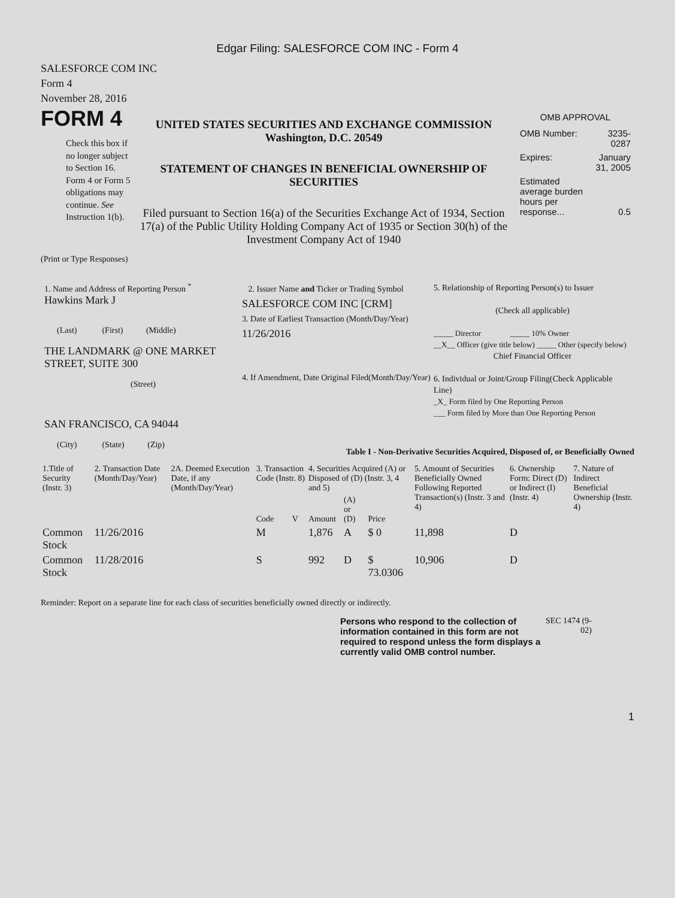Edgar Filing: SALESFORCE COM INC - Form 4
SALESFORCE COM INC
Form 4
November 28, 2016
FORM 4
Check this box if no longer subject to Section 16. Form 4 or Form 5 obligations may continue. See Instruction 1(b).
UNITED STATES SECURITIES AND EXCHANGE COMMISSION
Washington, D.C. 20549
STATEMENT OF CHANGES IN BENEFICIAL OWNERSHIP OF SECURITIES
Filed pursuant to Section 16(a) of the Securities Exchange Act of 1934, Section 17(a) of the Public Utility Holding Company Act of 1935 or Section 30(h) of the Investment Company Act of 1940
OMB APPROVAL
| OMB Number: | 3235-0287 |
| Expires: | January 31, 2005 |
| Estimated average burden hours per response... | 0.5 |
(Print or Type Responses)
1. Name and Address of Reporting Person <sup>*</sup>
Hawkins Mark J
(Last) (First) (Middle)
THE LANDMARK @ ONE MARKET STREET, SUITE 300
(Street)
SAN FRANCISCO, CA 94044
(City) (State) (Zip)
2. Issuer Name and Ticker or Trading Symbol
SALESFORCE COM INC [CRM]
3. Date of Earliest Transaction (Month/Day/Year)
11/26/2016
4. If Amendment, Date Original Filed(Month/Day/Year)
5. Relationship of Reporting Person(s) to Issuer
(Check all applicable)
_____ Director _____ 10% Owner
__X__ Officer (give title below) _____ Other (specify below)
Chief Financial Officer
6. Individual or Joint/Group Filing(Check Applicable Line)
_X_ Form filed by One Reporting Person
___ Form filed by More than One Reporting Person
Table I - Non-Derivative Securities Acquired, Disposed of, or Beneficially Owned
| 1.Title of Security (Instr. 3) | 2. Transaction Date (Month/Day/Year) | 2A. Deemed Execution Date, if any (Month/Day/Year) | 3. Transaction Code (Instr. 8) | | 4. Securities Acquired (A) or Disposed of (D) (Instr. 3, 4 and 5) | | | 5. Amount of Securities Beneficially Owned Following Reported Transaction(s) (Instr. 3 and 4) | 6. Ownership Form: Direct (D) or Indirect (I) (Instr. 4) | 7. Nature of Indirect Beneficial Ownership (Instr. 4) |
| --- | --- | --- | --- | --- | --- | --- | --- | --- | --- | --- |
| | | | Code | V | Amount | (A) or (D) | Price | | | |
| Common Stock | 11/26/2016 | | M | | 1,876 | A | $ 0 | 11,898 | D | |
| Common Stock | 11/28/2016 | | S | | 992 | D | $ 73.0306 | 10,906 | D | |
Reminder: Report on a separate line for each class of securities beneficially owned directly or indirectly.
Persons who respond to the collection of information contained in this form are not required to respond unless the form displays a currently valid OMB control number.
SEC 1474 (9-02)
1